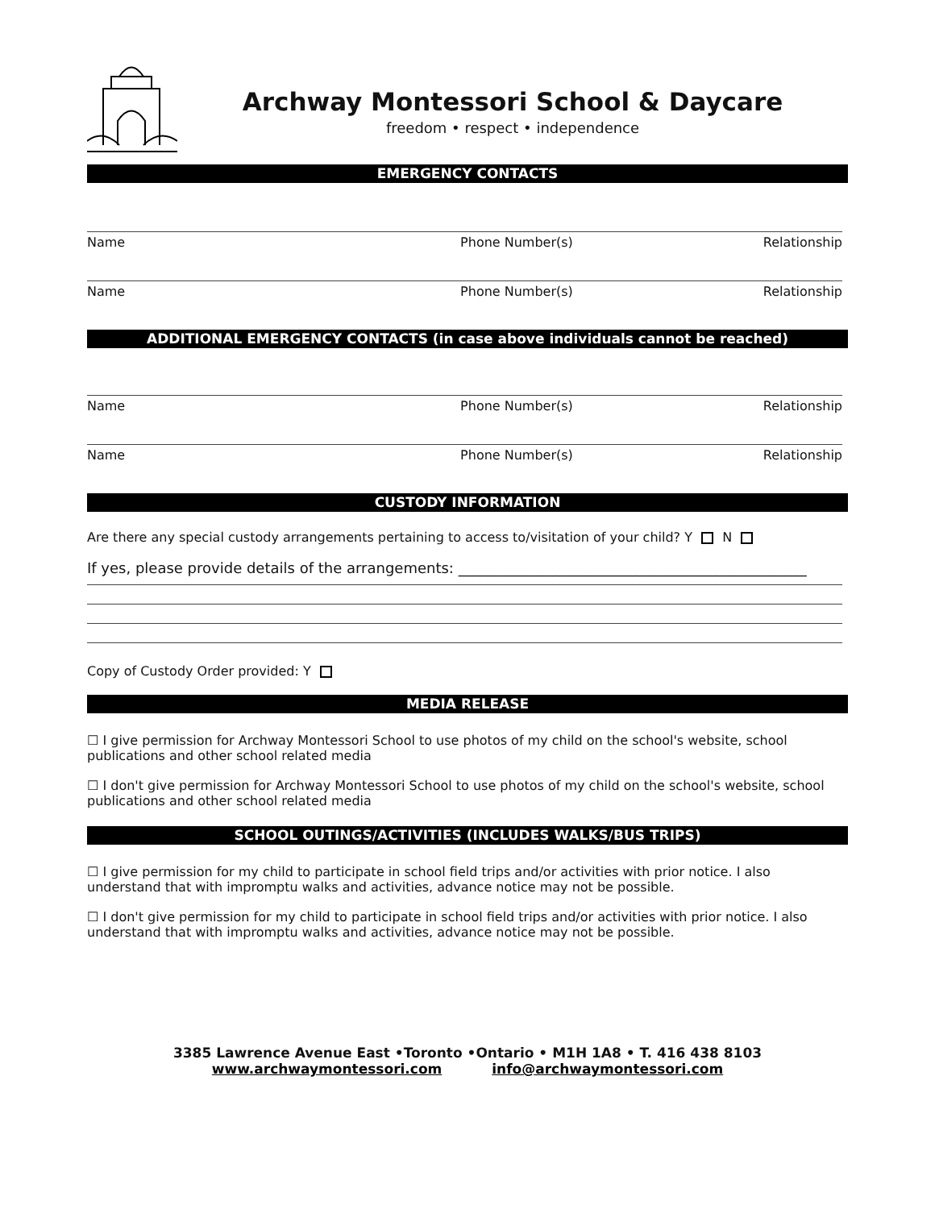Archway Montessori School & Daycare
freedom • respect • independence
EMERGENCY CONTACTS
Name Phone Number(s) Relationship
Name Phone Number(s) Relationship
ADDITIONAL EMERGENCY CONTACTS (in case above individuals cannot be reached)
Name Phone Number(s) Relationship
Name Phone Number(s) Relationship
CUSTODY INFORMATION
Are there any special custody arrangements pertaining to access to/visitation of your child? Y N
If yes, please provide details of the arrangements: ________________________________________________
Copy of Custody Order provided: Y
MEDIA RELEASE
☐ I give permission for Archway Montessori School to use photos of my child on the school's website, school publications and other school related media
☐ I don't give permission for Archway Montessori School to use photos of my child on the school's website, school publications and other school related media
SCHOOL OUTINGS/ACTIVITIES (INCLUDES WALKS/BUS TRIPS)
☐ I give permission for my child to participate in school field trips and/or activities with prior notice. I also understand that with impromptu walks and activities, advance notice may not be possible.
☐ I don't give permission for my child to participate in school field trips and/or activities with prior notice. I also understand that with impromptu walks and activities, advance notice may not be possible.
3385 Lawrence Avenue East •Toronto •Ontario • M1H 1A8 • T. 416 438 8103
www.archwaymontessori.com info@archwaymontessori.com